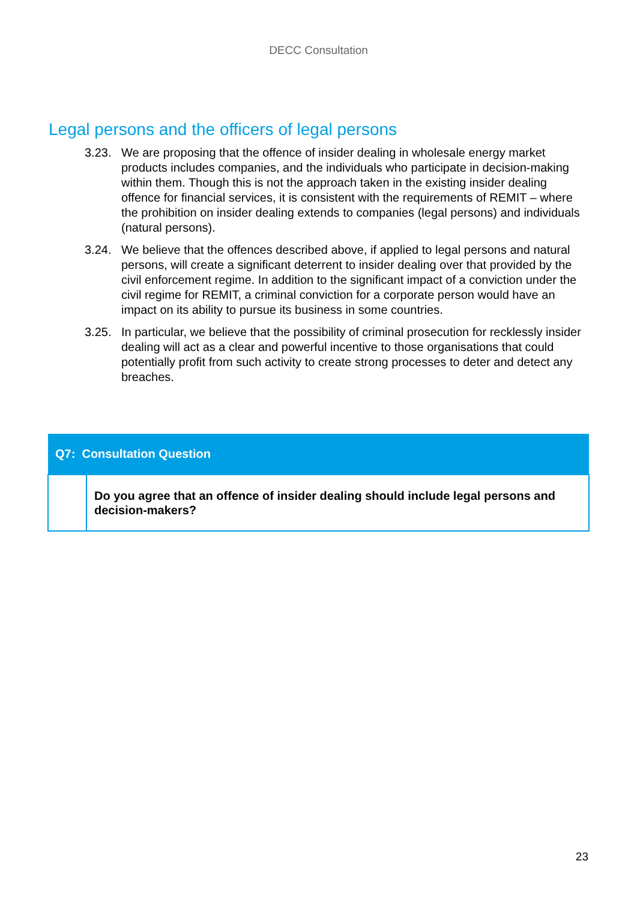DECC Consultation
Legal persons and the officers of legal persons
3.23. We are proposing that the offence of insider dealing in wholesale energy market products includes companies, and the individuals who participate in decision-making within them. Though this is not the approach taken in the existing insider dealing offence for financial services, it is consistent with the requirements of REMIT – where the prohibition on insider dealing extends to companies (legal persons) and individuals (natural persons).
3.24. We believe that the offences described above, if applied to legal persons and natural persons, will create a significant deterrent to insider dealing over that provided by the civil enforcement regime. In addition to the significant impact of a conviction under the civil regime for REMIT, a criminal conviction for a corporate person would have an impact on its ability to pursue its business in some countries.
3.25. In particular, we believe that the possibility of criminal prosecution for recklessly insider dealing will act as a clear and powerful incentive to those organisations that could potentially profit from such activity to create strong processes to deter and detect any breaches.
| Q7: Consultation Question | |
| --- | --- |
| | Do you agree that an offence of insider dealing should include legal persons and decision-makers? |
23